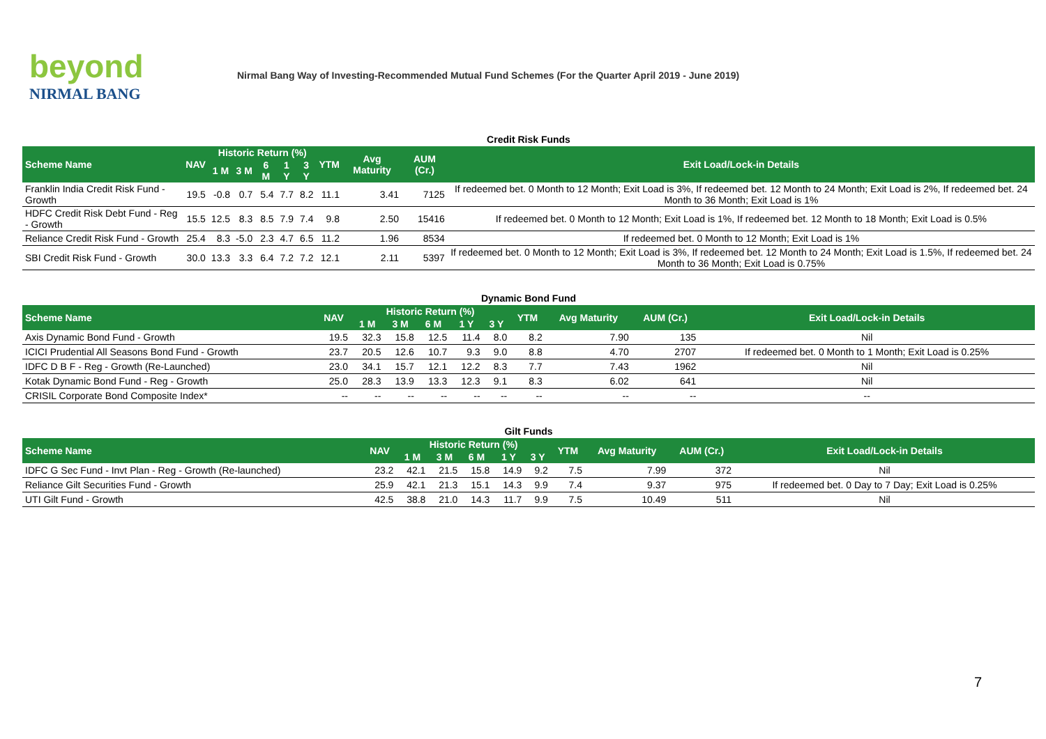beyond
NIRMAL BANG
Nirmal Bang Way of Investing-Recommended Mutual Fund Schemes (For the Quarter April 2019 - June 2019)
Credit Risk Funds
| Scheme Name | NAV | Historic Return (%) | | | | | YTM | Avg Maturity | AUM (Cr.) | Exit Load/Lock-in Details |
| --- | --- | --- | --- | --- | --- | --- | --- | --- | --- | --- |
| | | 1 M | 3 M | 6 M | 1 Y | 3 Y | | | | |
| Franklin India Credit Risk Fund - Growth | 19.5 | -0.8 | 0.7 | 5.4 | 7.7 | 8.2 | 11.1 | 3.41 | 7125 | If redeemed bet. 0 Month to 12 Month; Exit Load is 3%, If redeemed bet. 12 Month to 24 Month; Exit Load is 2%, If redeemed bet. 24 Month to 36 Month; Exit Load is 1% |
| HDFC Credit Risk Debt Fund - Reg - Growth | 15.5 | 12.5 | 8.3 | 8.5 | 7.9 | 7.4 | 9.8 | 2.50 | 15416 | If redeemed bet. 0 Month to 12 Month; Exit Load is 1%, If redeemed bet. 12 Month to 18 Month; Exit Load is 0.5% |
| Reliance Credit Risk Fund - Growth | 25.4 | 8.3 | -5.0 | 2.3 | 4.7 | 6.5 | 11.2 | 1.96 | 8534 | If redeemed bet. 0 Month to 12 Month; Exit Load is 1% |
| SBI Credit Risk Fund - Growth | 30.0 | 13.3 | 3.3 | 6.4 | 7.2 | 7.2 | 12.1 | 2.11 | 5397 | If redeemed bet. 0 Month to 12 Month; Exit Load is 3%, If redeemed bet. 12 Month to 24 Month; Exit Load is 1.5%, If redeemed bet. 24 Month to 36 Month; Exit Load is 0.75% |
Dynamic Bond Fund
| Scheme Name | NAV | Historic Return (%) | | | | | YTM | Avg Maturity | AUM (Cr.) | Exit Load/Lock-in Details |
| --- | --- | --- | --- | --- | --- | --- | --- | --- | --- | --- |
| | | 1 M | 3 M | 6 M | 1 Y | 3 Y | | | | |
| Axis Dynamic Bond Fund - Growth | 19.5 | 32.3 | 15.8 | 12.5 | 11.4 | 8.0 | 8.2 | 7.90 | 135 | Nil |
| ICICI Prudential All Seasons Bond Fund - Growth | 23.7 | 20.5 | 12.6 | 10.7 | 9.3 | 9.0 | 8.8 | 4.70 | 2707 | If redeemed bet. 0 Month to 1 Month; Exit Load is 0.25% |
| IDFC D B F - Reg - Growth (Re-Launched) | 23.0 | 34.1 | 15.7 | 12.1 | 12.2 | 8.3 | 7.7 | 7.43 | 1962 | Nil |
| Kotak Dynamic Bond Fund - Reg - Growth | 25.0 | 28.3 | 13.9 | 13.3 | 12.3 | 9.1 | 8.3 | 6.02 | 641 | Nil |
| CRISIL Corporate Bond Composite Index* | -- | -- | -- | -- | -- | -- | -- | -- | -- | -- |
Gilt Funds
| Scheme Name | NAV | Historic Return (%) | | | | | YTM | Avg Maturity | AUM (Cr.) | Exit Load/Lock-in Details |
| --- | --- | --- | --- | --- | --- | --- | --- | --- | --- | --- |
| | | 1 M | 3 M | 6 M | 1 Y | 3 Y | | | | |
| IDFC G Sec Fund - Invt Plan - Reg - Growth (Re-launched) | 23.2 | 42.1 | 21.5 | 15.8 | 14.9 | 9.2 | 7.5 | 7.99 | 372 | Nil |
| Reliance Gilt Securities Fund - Growth | 25.9 | 42.1 | 21.3 | 15.1 | 14.3 | 9.9 | 7.4 | 9.37 | 975 | If redeemed bet. 0 Day to 7 Day; Exit Load is 0.25% |
| UTI Gilt Fund - Growth | 42.5 | 38.8 | 21.0 | 14.3 | 11.7 | 9.9 | 7.5 | 10.49 | 511 | Nil |
7